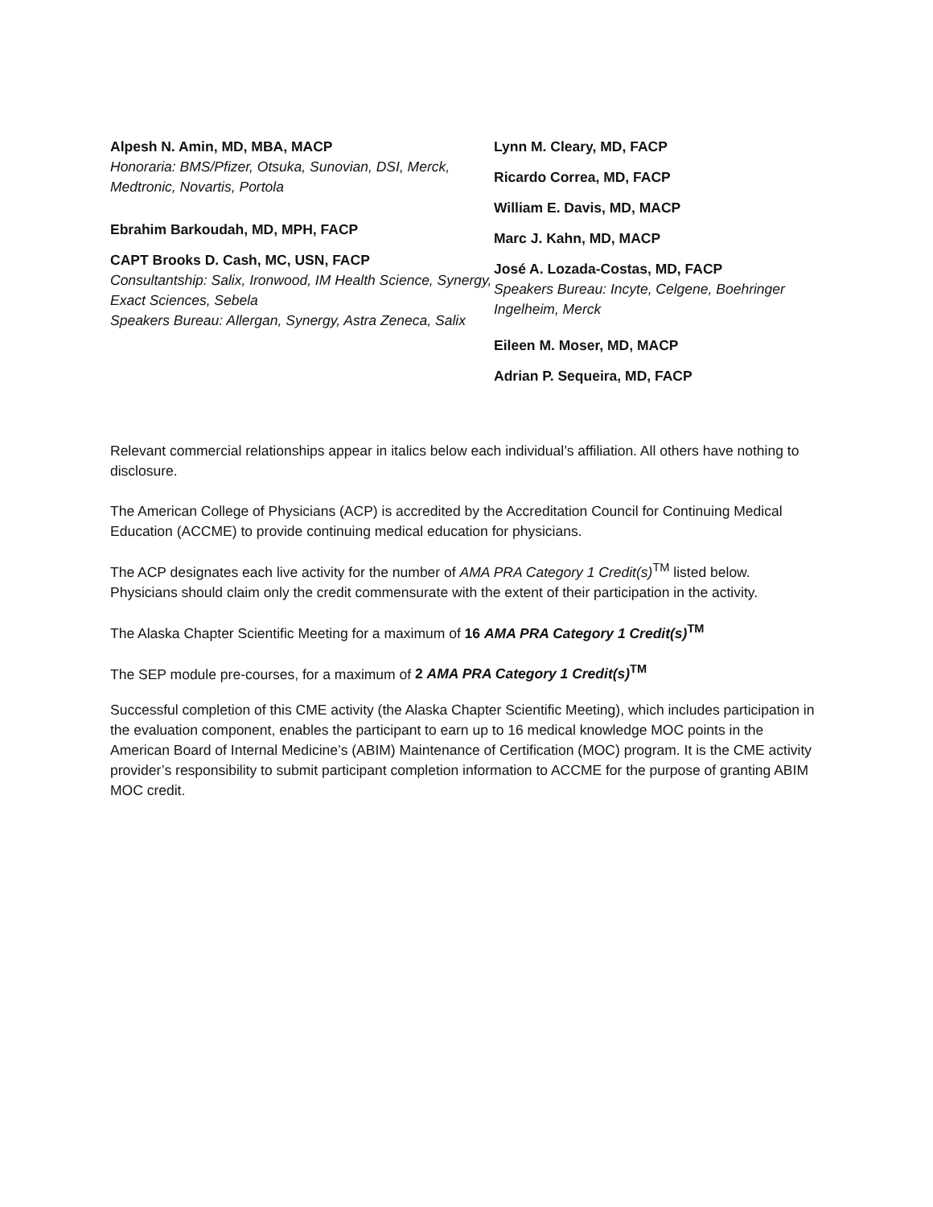Alpesh N. Amin, MD, MBA, MACP
Honoraria: BMS/Pfizer, Otsuka, Sunovian, DSI, Merck, Medtronic, Novartis, Portola
Ebrahim Barkoudah, MD, MPH, FACP
CAPT Brooks D. Cash, MC, USN, FACP
Consultantship: Salix, Ironwood, IM Health Science, Synergy, Exact Sciences, Sebela
Speakers Bureau: Allergan, Synergy, Astra Zeneca, Salix
Lynn M. Cleary, MD, FACP
Ricardo Correa, MD, FACP
William E. Davis, MD, MACP
Marc J. Kahn, MD, MACP
José A. Lozada-Costas, MD, FACP
Speakers Bureau: Incyte, Celgene, Boehringer Ingelheim, Merck
Eileen M. Moser, MD, MACP
Adrian P. Sequeira, MD, FACP
Relevant commercial relationships appear in italics below each individual’s affiliation. All others have nothing to disclosure.
The American College of Physicians (ACP) is accredited by the Accreditation Council for Continuing Medical Education (ACCME) to provide continuing medical education for physicians.
The ACP designates each live activity for the number of AMA PRA Category 1 Credit(s)<sup>TM</sup> listed below. Physicians should claim only the credit commensurate with the extent of their participation in the activity.
The Alaska Chapter Scientific Meeting for a maximum of 16 AMA PRA Category 1 Credit(s)<sup>TM</sup>
The SEP module pre-courses, for a maximum of 2 AMA PRA Category 1 Credit(s)<sup>TM</sup>
Successful completion of this CME activity (the Alaska Chapter Scientific Meeting), which includes participation in the evaluation component, enables the participant to earn up to 16 medical knowledge MOC points in the American Board of Internal Medicine’s (ABIM) Maintenance of Certification (MOC) program. It is the CME activity provider’s responsibility to submit participant completion information to ACCME for the purpose of granting ABIM MOC credit.